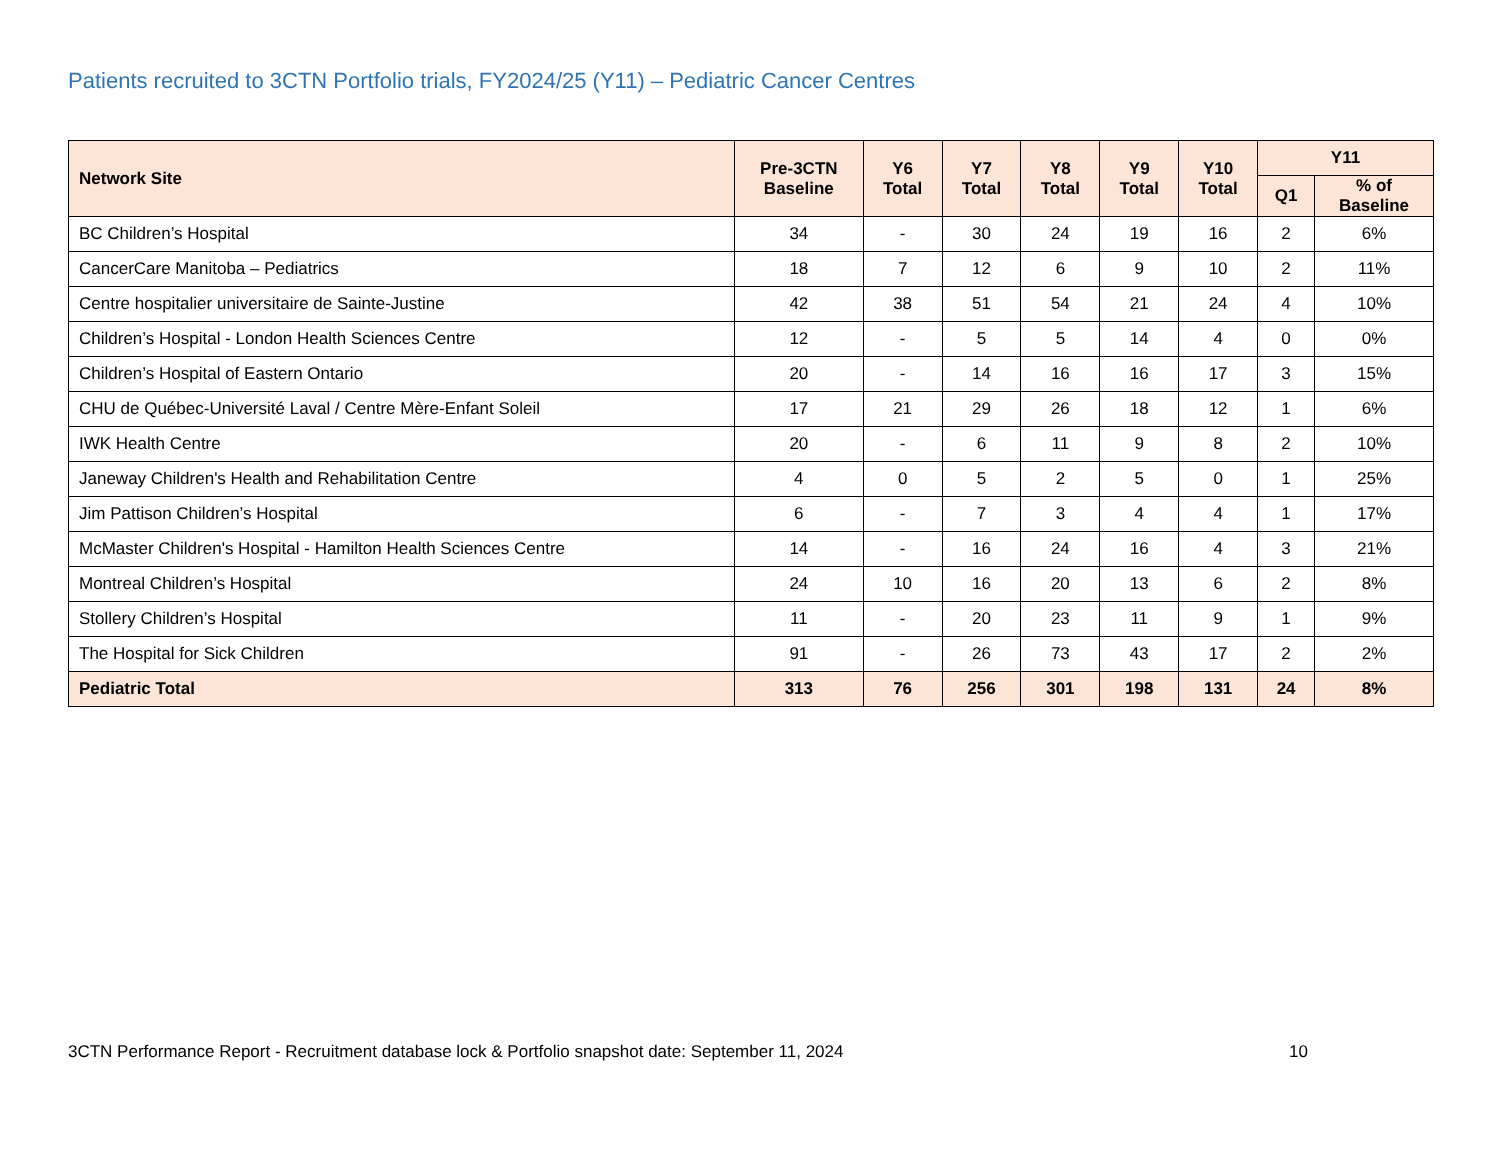Patients recruited to 3CTN Portfolio trials, FY2024/25 (Y11) – Pediatric Cancer Centres
| Network Site | Pre-3CTN Baseline | Y6 Total | Y7 Total | Y8 Total | Y9 Total | Y10 Total | Y11 | |
| --- | --- | --- | --- | --- | --- | --- | --- | --- |
| | | | | | | | Q1 | % of Baseline |
| BC Children’s Hospital | 34 | - | 30 | 24 | 19 | 16 | 2 | 6% |
| CancerCare Manitoba – Pediatrics | 18 | 7 | 12 | 6 | 9 | 10 | 2 | 11% |
| Centre hospitalier universitaire de Sainte-Justine | 42 | 38 | 51 | 54 | 21 | 24 | 4 | 10% |
| Children’s Hospital - London Health Sciences Centre | 12 | - | 5 | 5 | 14 | 4 | 0 | 0% |
| Children’s Hospital of Eastern Ontario | 20 | - | 14 | 16 | 16 | 17 | 3 | 15% |
| CHU de Québec-Université Laval / Centre Mère-Enfant Soleil | 17 | 21 | 29 | 26 | 18 | 12 | 1 | 6% |
| IWK Health Centre | 20 | - | 6 | 11 | 9 | 8 | 2 | 10% |
| Janeway Children's Health and Rehabilitation Centre | 4 | 0 | 5 | 2 | 5 | 0 | 1 | 25% |
| Jim Pattison Children’s Hospital | 6 | - | 7 | 3 | 4 | 4 | 1 | 17% |
| McMaster Children's Hospital - Hamilton Health Sciences Centre | 14 | - | 16 | 24 | 16 | 4 | 3 | 21% |
| Montreal Children’s Hospital | 24 | 10 | 16 | 20 | 13 | 6 | 2 | 8% |
| Stollery Children’s Hospital | 11 | - | 20 | 23 | 11 | 9 | 1 | 9% |
| The Hospital for Sick Children | 91 | - | 26 | 73 | 43 | 17 | 2 | 2% |
| Pediatric Total | 313 | 76 | 256 | 301 | 198 | 131 | 24 | 8% |
3CTN Performance Report - Recruitment database lock & Portfolio snapshot date: September 11, 2024 10